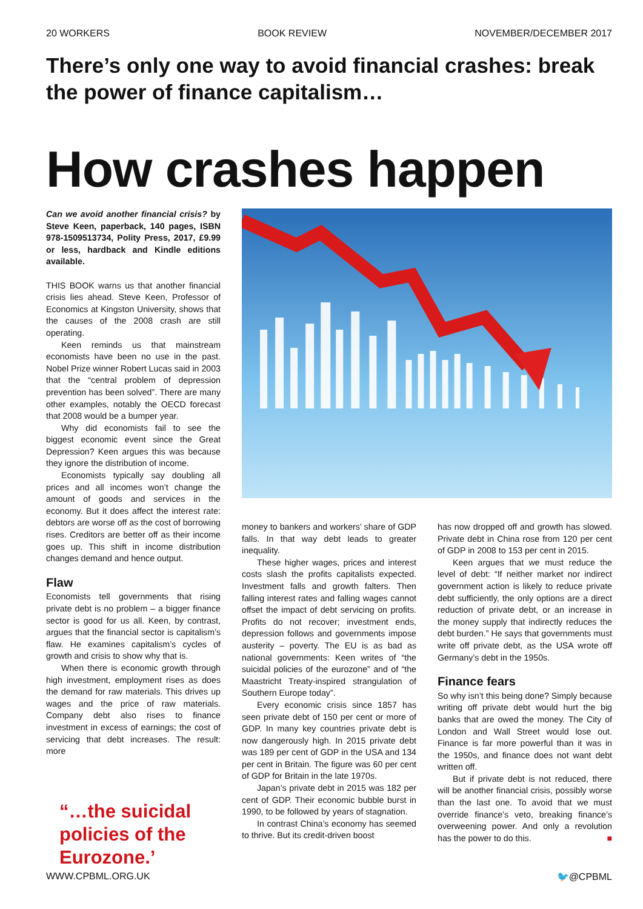20 WORKERS BOOK REVIEW NOVEMBER/DECEMBER 2017
There’s only one way to avoid financial crashes: break the power of finance capitalism…
How crashes happen
Can we avoid another financial crisis? by Steve Keen, paperback, 140 pages, ISBN 978-1509513734, Polity Press, 2017, £9.99 or less, hardback and Kindle editions available.
THIS BOOK warns us that another financial crisis lies ahead. Steve Keen, Professor of Economics at Kingston University, shows that the causes of the 2008 crash are still operating.
Keen reminds us that mainstream economists have been no use in the past. Nobel Prize winner Robert Lucas said in 2003 that the “central problem of depression prevention has been solved”. There are many other examples, notably the OECD forecast that 2008 would be a bumper year.
Why did economists fail to see the biggest economic event since the Great Depression? Keen argues this was because they ignore the distribution of income.
Economists typically say doubling all prices and all incomes won’t change the amount of goods and services in the economy. But it does affect the interest rate: debtors are worse off as the cost of borrowing rises. Creditors are better off as their income goes up. This shift in income distribution changes demand and hence output.
Flaw
Economists tell governments that rising private debt is no problem – a bigger finance sector is good for us all. Keen, by contrast, argues that the financial sector is capitalism’s flaw. He examines capitalism’s cycles of growth and crisis to show why that is.
When there is economic growth through high investment, employment rises as does the demand for raw materials. This drives up wages and the price of raw materials. Company debt also rises to finance investment in excess of earnings; the cost of servicing that debt increases. The result: more
“…the suicidal policies of the Eurozone.’
money to bankers and workers’ share of GDP falls. In that way debt leads to greater inequality.
These higher wages, prices and interest costs slash the profits capitalists expected. Investment falls and growth falters. Then falling interest rates and falling wages cannot offset the impact of debt servicing on profits. Profits do not recover; investment ends, depression follows and governments impose austerity – poverty. The EU is as bad as national governments: Keen writes of “the suicidal policies of the eurozone” and of “the Maastricht Treaty-inspired strangulation of Southern Europe today”.
Every economic crisis since 1857 has seen private debt of 150 per cent or more of GDP. In many key countries private debt is now dangerously high. In 2015 private debt was 189 per cent of GDP in the USA and 134 per cent in Britain. The figure was 60 per cent of GDP for Britain in the late 1970s.
Japan’s private debt in 2015 was 182 per cent of GDP. Their economic bubble burst in 1990, to be followed by years of stagnation.
In contrast China’s economy has seemed to thrive. But its credit-driven boost
has now dropped off and growth has slowed. Private debt in China rose from 120 per cent of GDP in 2008 to 153 per cent in 2015.
Keen argues that we must reduce the level of debt: “If neither market nor indirect government action is likely to reduce private debt sufficiently, the only options are a direct reduction of private debt, or an increase in the money supply that indirectly reduces the debt burden.” He says that governments must write off private debt, as the USA wrote off Germany’s debt in the 1950s.
Finance fears
So why isn’t this being done? Simply because writing off private debt would hurt the big banks that are owed the money. The City of London and Wall Street would lose out. Finance is far more powerful than it was in the 1950s, and finance does not want debt written off.
But if private debt is not reduced, there will be another financial crisis, possibly worse than the last one. To avoid that we must override finance’s veto, breaking finance’s overweening power. And only a revolution has the power to do this. ■
WWW.CPBML.ORG.UK 🐦@CPBML